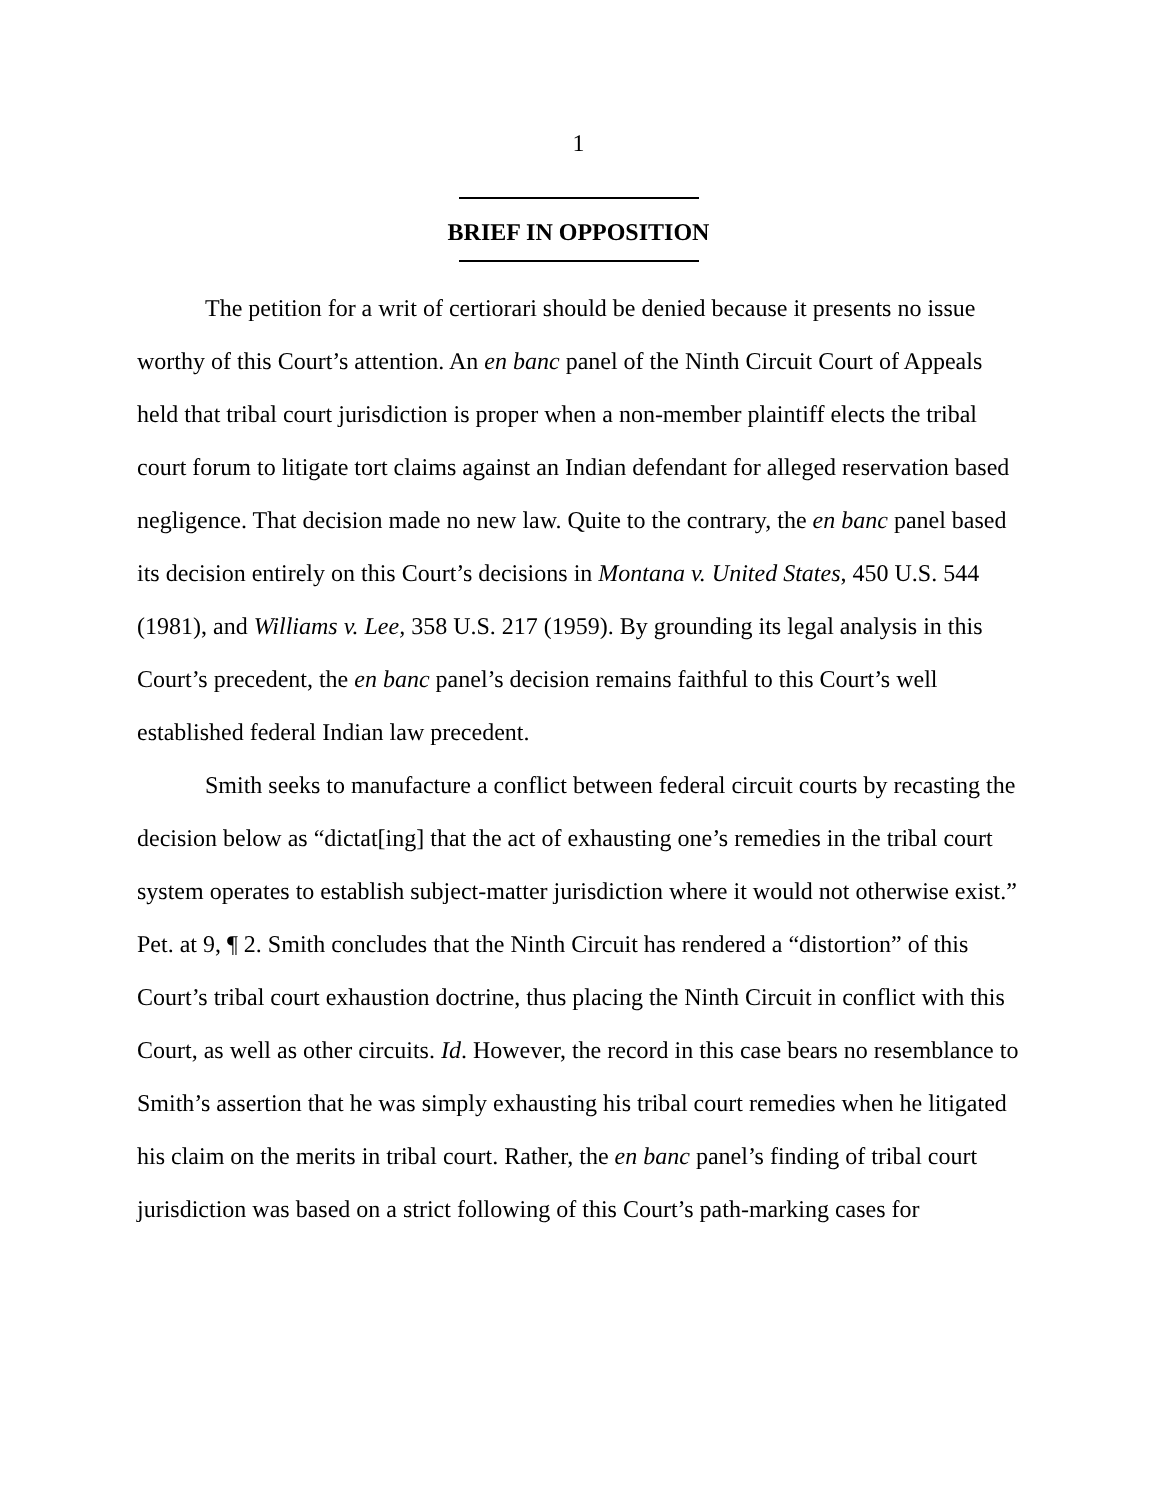1
BRIEF IN OPPOSITION
The petition for a writ of certiorari should be denied because it presents no issue worthy of this Court’s attention. An en banc panel of the Ninth Circuit Court of Appeals held that tribal court jurisdiction is proper when a non-member plaintiff elects the tribal court forum to litigate tort claims against an Indian defendant for alleged reservation based negligence. That decision made no new law. Quite to the contrary, the en banc panel based its decision entirely on this Court’s decisions in Montana v. United States, 450 U.S. 544 (1981), and Williams v. Lee, 358 U.S. 217 (1959). By grounding its legal analysis in this Court’s precedent, the en banc panel’s decision remains faithful to this Court’s well established federal Indian law precedent.
Smith seeks to manufacture a conflict between federal circuit courts by recasting the decision below as “dictat[ing] that the act of exhausting one’s remedies in the tribal court system operates to establish subject-matter jurisdiction where it would not otherwise exist.” Pet. at 9, ¶ 2. Smith concludes that the Ninth Circuit has rendered a “distortion” of this Court’s tribal court exhaustion doctrine, thus placing the Ninth Circuit in conflict with this Court, as well as other circuits. Id. However, the record in this case bears no resemblance to Smith’s assertion that he was simply exhausting his tribal court remedies when he litigated his claim on the merits in tribal court. Rather, the en banc panel’s finding of tribal court jurisdiction was based on a strict following of this Court’s path-marking cases for